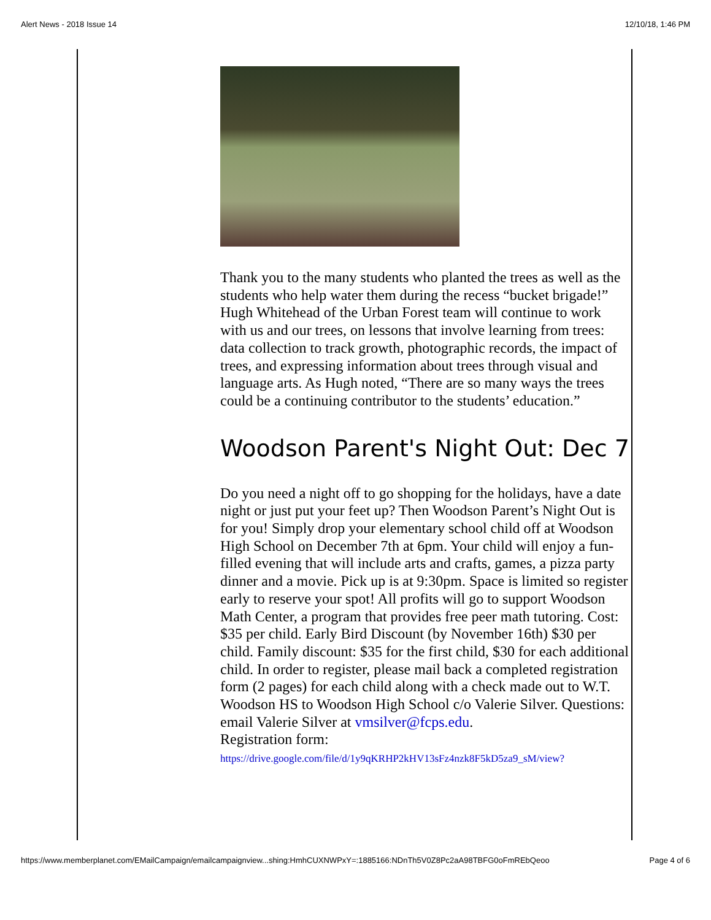Alert News - 2018 Issue 14 12/10/18, 1:46 PM
Thank you to the many students who planted the trees as well as the students who help water them during the recess “bucket brigade!” Hugh Whitehead of the Urban Forest team will continue to work with us and our trees, on lessons that involve learning from trees: data collection to track growth, photographic records, the impact of trees, and expressing information about trees through visual and language arts. As Hugh noted, “There are so many ways the trees could be a continuing contributor to the students’ education.”
Woodson Parent's Night Out: Dec 7
Do you need a night off to go shopping for the holidays, have a date night or just put your feet up? Then Woodson Parent’s Night Out is for you! Simply drop your elementary school child off at Woodson High School on December 7th at 6pm. Your child will enjoy a fun-filled evening that will include arts and crafts, games, a pizza party dinner and a movie. Pick up is at 9:30pm. Space is limited so register early to reserve your spot! All profits will go to support Woodson Math Center, a program that provides free peer math tutoring. Cost: $35 per child. Early Bird Discount (by November 16th) $30 per child. Family discount: $35 for the first child, $30 for each additional child. In order to register, please mail back a completed registration form (2 pages) for each child along with a check made out to W.T. Woodson HS to Woodson High School c/o Valerie Silver. Questions: email Valerie Silver at vmsilver@fcps.edu.
Registration form:
https://drive.google.com/file/d/1y9qKRHP2kHV13sFz4nzk8F5kD5za9_sM/view?
https://www.memberplanet.com/EMailCampaign/emailcampaignview...shing:HmhCUXNWPxY=:1885166:NDnTh5V0Z8Pc2aA98TBFG0oFmREbQeoo Page 4 of 6